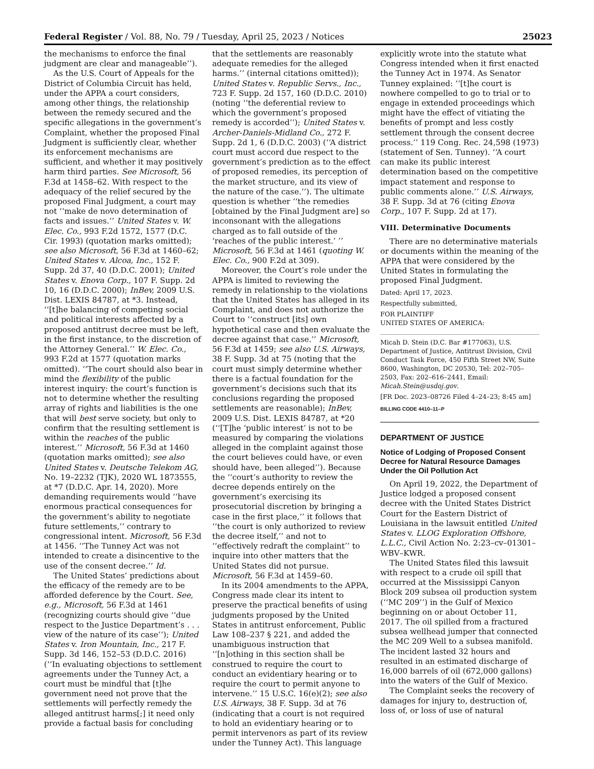Federal Register / Vol. 88, No. 79 / Tuesday, April 25, 2023 / Notices 25023
the mechanisms to enforce the final judgment are clear and manageable’’).
As the U.S. Court of Appeals for the District of Columbia Circuit has held, under the APPA a court considers, among other things, the relationship between the remedy secured and the specific allegations in the government’s Complaint, whether the proposed Final Judgment is sufficiently clear, whether its enforcement mechanisms are sufficient, and whether it may positively harm third parties. See Microsoft, 56 F.3d at 1458–62. With respect to the adequacy of the relief secured by the proposed Final Judgment, a court may not ‘‘make de novo determination of facts and issues.’’ United States v. W. Elec. Co., 993 F.2d 1572, 1577 (D.C. Cir. 1993) (quotation marks omitted); see also Microsoft, 56 F.3d at 1460–62; United States v. Alcoa, Inc., 152 F. Supp. 2d 37, 40 (D.D.C. 2001); United States v. Enova Corp., 107 F. Supp. 2d 10, 16 (D.D.C. 2000); InBev, 2009 U.S. Dist. LEXIS 84787, at *3. Instead, ‘‘[t]he balancing of competing social and political interests affected by a proposed antitrust decree must be left, in the first instance, to the discretion of the Attorney General.’’ W. Elec. Co., 993 F.2d at 1577 (quotation marks omitted). ‘‘The court should also bear in mind the flexibility of the public interest inquiry: the court’s function is not to determine whether the resulting array of rights and liabilities is the one that will best serve society, but only to confirm that the resulting settlement is within the reaches of the public interest.’’ Microsoft, 56 F.3d at 1460 (quotation marks omitted); see also United States v. Deutsche Telekom AG, No. 19–2232 (TJK), 2020 WL 1873555, at *7 (D.D.C. Apr. 14, 2020). More demanding requirements would ‘‘have enormous practical consequences for the government’s ability to negotiate future settlements,’’ contrary to congressional intent. Microsoft, 56 F.3d at 1456. ‘‘The Tunney Act was not intended to create a disincentive to the use of the consent decree.’’ Id.
The United States’ predictions about the efficacy of the remedy are to be afforded deference by the Court. See, e.g., Microsoft, 56 F.3d at 1461 (recognizing courts should give ‘‘due respect to the Justice Department’s . . . view of the nature of its case’’); United States v. Iron Mountain, Inc., 217 F. Supp. 3d 146, 152–53 (D.D.C. 2016) (‘‘In evaluating objections to settlement agreements under the Tunney Act, a court must be mindful that [t]he government need not prove that the settlements will perfectly remedy the alleged antitrust harms[;] it need only provide a factual basis for concluding
that the settlements are reasonably adequate remedies for the alleged harms.’’ (internal citations omitted)); United States v. Republic Servs., Inc., 723 F. Supp. 2d 157, 160 (D.D.C. 2010) (noting ‘‘the deferential review to which the government’s proposed remedy is accorded’’); United States v. Archer-Daniels-Midland Co., 272 F. Supp. 2d 1, 6 (D.D.C. 2003) (‘‘A district court must accord due respect to the government’s prediction as to the effect of proposed remedies, its perception of the market structure, and its view of the nature of the case.’’). The ultimate question is whether ‘‘the remedies [obtained by the Final Judgment are] so inconsonant with the allegations charged as to fall outside of the ‘reaches of the public interest.’ ’’ Microsoft, 56 F.3d at 1461 (quoting W. Elec. Co., 900 F.2d at 309).
Moreover, the Court’s role under the APPA is limited to reviewing the remedy in relationship to the violations that the United States has alleged in its Complaint, and does not authorize the Court to ‘‘construct [its] own hypothetical case and then evaluate the decree against that case.’’ Microsoft, 56 F.3d at 1459; see also U.S. Airways, 38 F. Supp. 3d at 75 (noting that the court must simply determine whether there is a factual foundation for the government’s decisions such that its conclusions regarding the proposed settlements are reasonable); InBev, 2009 U.S. Dist. LEXIS 84787, at *20 (‘‘[T]he ‘public interest’ is not to be measured by comparing the violations alleged in the complaint against those the court believes could have, or even should have, been alleged’’). Because the ‘‘court’s authority to review the decree depends entirely on the government’s exercising its prosecutorial discretion by bringing a case in the first place,’’ it follows that ‘‘the court is only authorized to review the decree itself,’’ and not to ‘‘effectively redraft the complaint’’ to inquire into other matters that the United States did not pursue. Microsoft, 56 F.3d at 1459–60.
In its 2004 amendments to the APPA, Congress made clear its intent to preserve the practical benefits of using judgments proposed by the United States in antitrust enforcement, Public Law 108–237 § 221, and added the unambiguous instruction that ‘‘[n]othing in this section shall be construed to require the court to conduct an evidentiary hearing or to require the court to permit anyone to intervene.’’ 15 U.S.C. 16(e)(2); see also U.S. Airways, 38 F. Supp. 3d at 76 (indicating that a court is not required to hold an evidentiary hearing or to permit intervenors as part of its review under the Tunney Act). This language
explicitly wrote into the statute what Congress intended when it first enacted the Tunney Act in 1974. As Senator Tunney explained: ‘‘[t]he court is nowhere compelled to go to trial or to engage in extended proceedings which might have the effect of vitiating the benefits of prompt and less costly settlement through the consent decree process.’’ 119 Cong. Rec. 24,598 (1973) (statement of Sen. Tunney). ‘‘A court can make its public interest determination based on the competitive impact statement and response to public comments alone.’’ U.S. Airways, 38 F. Supp. 3d at 76 (citing Enova Corp., 107 F. Supp. 2d at 17).
VIII. Determinative Documents
There are no determinative materials or documents within the meaning of the APPA that were considered by the United States in formulating the proposed Final Judgment.
Dated: April 17, 2023.
Respectfully submitted,
FOR PLAINTIFF
UNITED STATES OF AMERICA:
Micah D. Stein (D.C. Bar #177063), U.S. Department of Justice, Antitrust Division, Civil Conduct Task Force, 450 Fifth Street NW, Suite 8600, Washington, DC 20530, Tel: 202–705–2503, Fax: 202–616–2441, Email: Micah.Stein@usdoj.gov.
[FR Doc. 2023–08726 Filed 4–24–23; 8:45 am]
BILLING CODE 4410–11–P
DEPARTMENT OF JUSTICE
Notice of Lodging of Proposed Consent Decree for Natural Resource Damages Under the Oil Pollution Act
On April 19, 2022, the Department of Justice lodged a proposed consent decree with the United States District Court for the Eastern District of Louisiana in the lawsuit entitled United States v. LLOG Exploration Offshore, L.L.C., Civil Action No. 2:23–cv–01301–WBV–KWR.
The United States filed this lawsuit with respect to a crude oil spill that occurred at the Mississippi Canyon Block 209 subsea oil production system (‘‘MC 209’’) in the Gulf of Mexico beginning on or about October 11, 2017. The oil spilled from a fractured subsea wellhead jumper that connected the MC 209 Well to a subsea manifold. The incident lasted 32 hours and resulted in an estimated discharge of 16,000 barrels of oil (672,000 gallons) into the waters of the Gulf of Mexico.
The Complaint seeks the recovery of damages for injury to, destruction of, loss of, or loss of use of natural